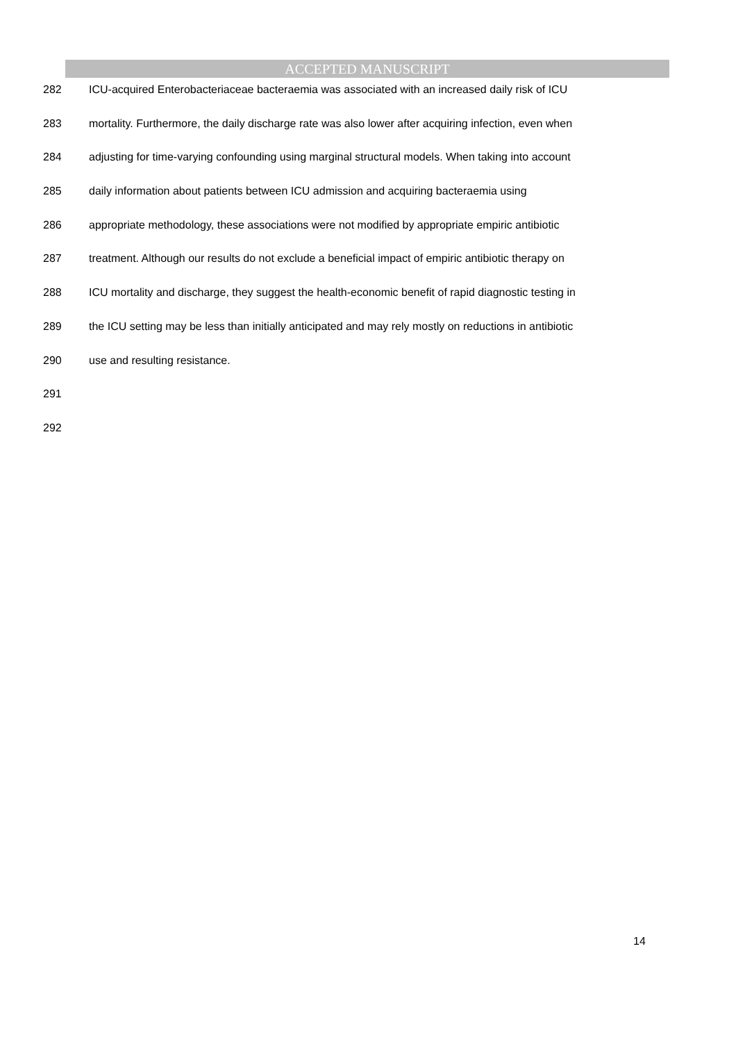ACCEPTED MANUSCRIPT
282 ICU-acquired Enterobacteriaceae bacteraemia was associated with an increased daily risk of ICU
283 mortality. Furthermore, the daily discharge rate was also lower after acquiring infection, even when
284 adjusting for time-varying confounding using marginal structural models. When taking into account
285 daily information about patients between ICU admission and acquiring bacteraemia using
286 appropriate methodology, these associations were not modified by appropriate empiric antibiotic
287 treatment. Although our results do not exclude a beneficial impact of empiric antibiotic therapy on
288 ICU mortality and discharge, they suggest the health-economic benefit of rapid diagnostic testing in
289 the ICU setting may be less than initially anticipated and may rely mostly on reductions in antibiotic
290 use and resulting resistance.
291
292
14